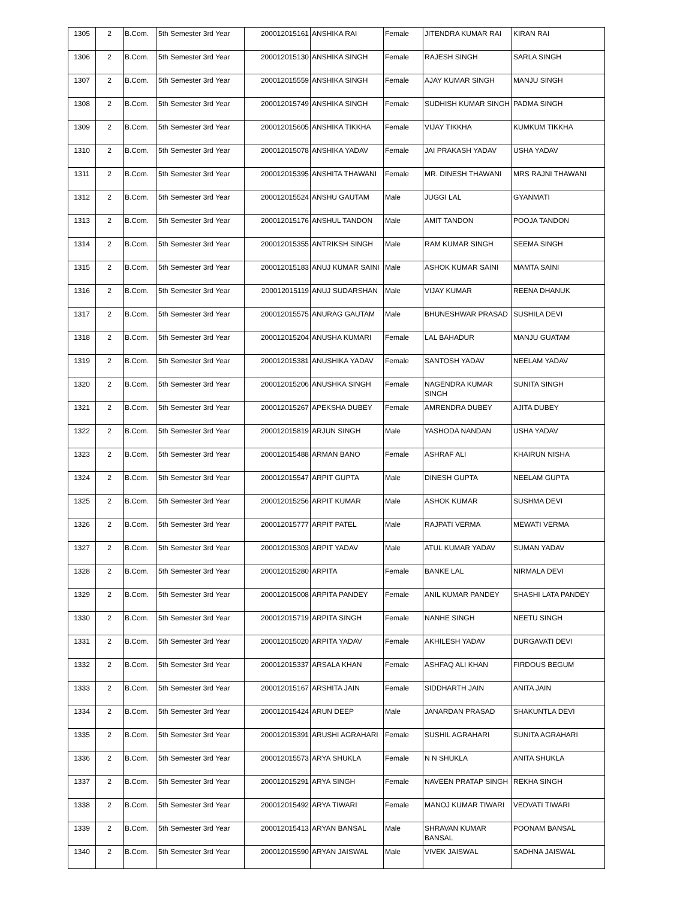| 1305 | 2 | B.Com. | 5th Semester 3rd Year | 200012015161 | ANSHIKA RAI | Female | JITENDRA KUMAR RAI | KIRAN RAI |
| 1306 | 2 | B.Com. | 5th Semester 3rd Year | 200012015130 | ANSHIKA SINGH | Female | RAJESH SINGH | SARLA SINGH |
| 1307 | 2 | B.Com. | 5th Semester 3rd Year | 200012015559 | ANSHIKA SINGH | Female | AJAY KUMAR SINGH | MANJU SINGH |
| 1308 | 2 | B.Com. | 5th Semester 3rd Year | 200012015749 | ANSHIKA SINGH | Female | SUDHISH KUMAR SINGH | PADMA SINGH |
| 1309 | 2 | B.Com. | 5th Semester 3rd Year | 200012015605 | ANSHIKA TIKKHA | Female | VIJAY TIKKHA | KUMKUM TIKKHA |
| 1310 | 2 | B.Com. | 5th Semester 3rd Year | 200012015078 | ANSHIKA YADAV | Female | JAI PRAKASH YADAV | USHA YADAV |
| 1311 | 2 | B.Com. | 5th Semester 3rd Year | 200012015395 | ANSHITA THAWANI | Female | MR. DINESH THAWANI | MRS RAJNI THAWANI |
| 1312 | 2 | B.Com. | 5th Semester 3rd Year | 200012015524 | ANSHU GAUTAM | Male | JUGGI LAL | GYANMATI |
| 1313 | 2 | B.Com. | 5th Semester 3rd Year | 200012015176 | ANSHUL TANDON | Male | AMIT TANDON | POOJA TANDON |
| 1314 | 2 | B.Com. | 5th Semester 3rd Year | 200012015355 | ANTRIKSH SINGH | Male | RAM KUMAR SINGH | SEEMA SINGH |
| 1315 | 2 | B.Com. | 5th Semester 3rd Year | 200012015183 | ANUJ KUMAR SAINI | Male | ASHOK KUMAR SAINI | MAMTA SAINI |
| 1316 | 2 | B.Com. | 5th Semester 3rd Year | 200012015119 | ANUJ SUDARSHAN | Male | VIJAY KUMAR | REENA DHANUK |
| 1317 | 2 | B.Com. | 5th Semester 3rd Year | 200012015575 | ANURAG GAUTAM | Male | BHUNESHWAR PRASAD | SUSHILA DEVI |
| 1318 | 2 | B.Com. | 5th Semester 3rd Year | 200012015204 | ANUSHA KUMARI | Female | LAL BAHADUR | MANJU GUATAM |
| 1319 | 2 | B.Com. | 5th Semester 3rd Year | 200012015381 | ANUSHIKA YADAV | Female | SANTOSH YADAV | NEELAM YADAV |
| 1320 | 2 | B.Com. | 5th Semester 3rd Year | 200012015206 | ANUSHKA SINGH | Female | NAGENDRA KUMAR SINGH | SUNITA SINGH |
| 1321 | 2 | B.Com. | 5th Semester 3rd Year | 200012015267 | APEKSHA DUBEY | Female | AMRENDRA DUBEY | AJITA DUBEY |
| 1322 | 2 | B.Com. | 5th Semester 3rd Year | 200012015819 | ARJUN SINGH | Male | YASHODA NANDAN | USHA YADAV |
| 1323 | 2 | B.Com. | 5th Semester 3rd Year | 200012015488 | ARMAN BANO | Female | ASHRAF ALI | KHAIRUN NISHA |
| 1324 | 2 | B.Com. | 5th Semester 3rd Year | 200012015547 | ARPIT GUPTA | Male | DINESH GUPTA | NEELAM GUPTA |
| 1325 | 2 | B.Com. | 5th Semester 3rd Year | 200012015256 | ARPIT KUMAR | Male | ASHOK KUMAR | SUSHMA DEVI |
| 1326 | 2 | B.Com. | 5th Semester 3rd Year | 200012015777 | ARPIT PATEL | Male | RAJPATI VERMA | MEWATI VERMA |
| 1327 | 2 | B.Com. | 5th Semester 3rd Year | 200012015303 | ARPIT YADAV | Male | ATUL KUMAR YADAV | SUMAN YADAV |
| 1328 | 2 | B.Com. | 5th Semester 3rd Year | 200012015280 | ARPITA | Female | BANKE LAL | NIRMALA DEVI |
| 1329 | 2 | B.Com. | 5th Semester 3rd Year | 200012015008 | ARPITA PANDEY | Female | ANIL KUMAR PANDEY | SHASHI LATA PANDEY |
| 1330 | 2 | B.Com. | 5th Semester 3rd Year | 200012015719 | ARPITA SINGH | Female | NANHE SINGH | NEETU SINGH |
| 1331 | 2 | B.Com. | 5th Semester 3rd Year | 200012015020 | ARPITA YADAV | Female | AKHILESH YADAV | DURGAVATI DEVI |
| 1332 | 2 | B.Com. | 5th Semester 3rd Year | 200012015337 | ARSALA KHAN | Female | ASHFAQ ALI KHAN | FIRDOUS BEGUM |
| 1333 | 2 | B.Com. | 5th Semester 3rd Year | 200012015167 | ARSHITA JAIN | Female | SIDDHARTH JAIN | ANITA JAIN |
| 1334 | 2 | B.Com. | 5th Semester 3rd Year | 200012015424 | ARUN DEEP | Male | JANARDAN PRASAD | SHAKUNTLA DEVI |
| 1335 | 2 | B.Com. | 5th Semester 3rd Year | 200012015391 | ARUSHI AGRAHARI | Female | SUSHIL AGRAHARI | SUNITA AGRAHARI |
| 1336 | 2 | B.Com. | 5th Semester 3rd Year | 200012015573 | ARYA SHUKLA | Female | N N SHUKLA | ANITA SHUKLA |
| 1337 | 2 | B.Com. | 5th Semester 3rd Year | 200012015291 | ARYA SINGH | Female | NAVEEN PRATAP SINGH | REKHA SINGH |
| 1338 | 2 | B.Com. | 5th Semester 3rd Year | 200012015492 | ARYA TIWARI | Female | MANOJ KUMAR TIWARI | VEDVATI TIWARI |
| 1339 | 2 | B.Com. | 5th Semester 3rd Year | 200012015413 | ARYAN BANSAL | Male | SHRAVAN KUMAR BANSAL | POONAM BANSAL |
| 1340 | 2 | B.Com. | 5th Semester 3rd Year | 200012015590 | ARYAN JAISWAL | Male | VIVEK JAISWAL | SADHNA JAISWAL |